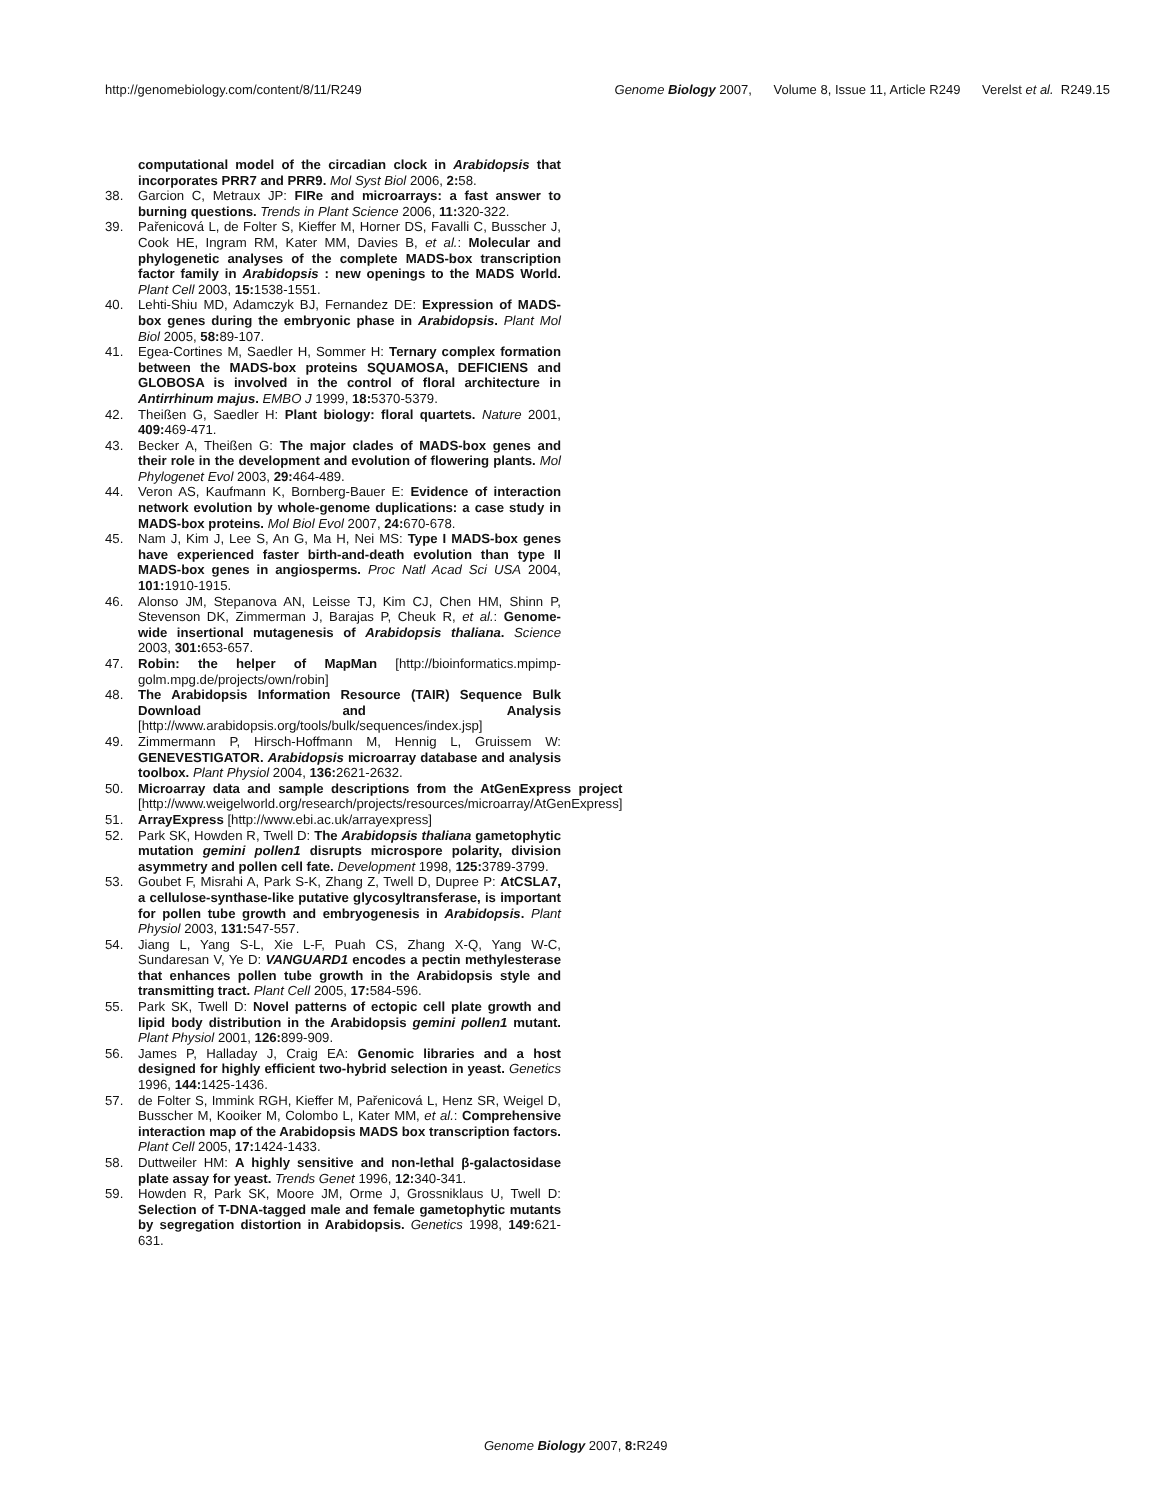http://genomebiology.com/content/8/11/R249 Genome Biology 2007, Volume 8, Issue 11, Article R249 Verelst et al. R249.15
computational model of the circadian clock in Arabidopsis that incorporates PRR7 and PRR9. Mol Syst Biol 2006, 2: 58.
38. Garcion C, Metraux JP: FIRe and microarrays: a fast answer to burning questions. Trends in Plant Science 2006, 11: 320-322.
39. Pařenicová L, de Folter S, Kieffer M, Horner DS, Favalli C, Busscher J, Cook HE, Ingram RM, Kater MM, Davies B, et al.: Molecular and phylogenetic analyses of the complete MADS-box transcription factor family in Arabidopsis : new openings to the MADS World. Plant Cell 2003, 15: 1538-1551.
40. Lehti-Shiu MD, Adamczyk BJ, Fernandez DE: Expression of MADS-box genes during the embryonic phase in Arabidopsis. Plant Mol Biol 2005, 58: 89-107.
41. Egea-Cortines M, Saedler H, Sommer H: Ternary complex formation between the MADS-box proteins SQUAMOSA, DEFICIENS and GLOBOSA is involved in the control of floral architecture in Antirrhinum majus. EMBO J 1999, 18: 5370-5379.
42. Theißen G, Saedler H: Plant biology: floral quartets. Nature 2001, 409: 469-471.
43. Becker A, Theißen G: The major clades of MADS-box genes and their role in the development and evolution of flowering plants. Mol Phylogenet Evol 2003, 29: 464-489.
44. Veron AS, Kaufmann K, Bornberg-Bauer E: Evidence of interaction network evolution by whole-genome duplications: a case study in MADS-box proteins. Mol Biol Evol 2007, 24: 670-678.
45. Nam J, Kim J, Lee S, An G, Ma H, Nei MS: Type I MADS-box genes have experienced faster birth-and-death evolution than type II MADS-box genes in angiosperms. Proc Natl Acad Sci USA 2004, 101: 1910-1915.
46. Alonso JM, Stepanova AN, Leisse TJ, Kim CJ, Chen HM, Shinn P, Stevenson DK, Zimmerman J, Barajas P, Cheuk R, et al.: Genome-wide insertional mutagenesis of Arabidopsis thaliana. Science 2003, 301: 653-657.
47. Robin: the helper of MapMan [http://bioinformatics.mpimp-golm.mpg.de/projects/own/robin]
48. The Arabidopsis Information Resource (TAIR) Sequence Bulk Download and Analysis [http://www.arabidopsis.org/tools/bulk/sequences/index.jsp]
49. Zimmermann P, Hirsch-Hoffmann M, Hennig L, Gruissem W: GENEVESTIGATOR. Arabidopsis microarray database and analysis toolbox. Plant Physiol 2004, 136: 2621-2632.
50. Microarray data and sample descriptions from the AtGenExpress project [http://www.weigelworld.org/research/projects/resources/microarray/AtGenExpress]
51. ArrayExpress [http://www.ebi.ac.uk/arrayexpress]
52. Park SK, Howden R, Twell D: The Arabidopsis thaliana gametophytic mutation gemini pollen1 disrupts microspore polarity, division asymmetry and pollen cell fate. Development 1998, 125: 3789-3799.
53. Goubet F, Misrahi A, Park S-K, Zhang Z, Twell D, Dupree P: AtCSLA7, a cellulose-synthase-like putative glycosyltransferase, is important for pollen tube growth and embryogenesis in Arabidopsis. Plant Physiol 2003, 131: 547-557.
54. Jiang L, Yang S-L, Xie L-F, Puah CS, Zhang X-Q, Yang W-C, Sundaresan V, Ye D: VANGUARD1 encodes a pectin methylesterase that enhances pollen tube growth in the Arabidopsis style and transmitting tract. Plant Cell 2005, 17: 584-596.
55. Park SK, Twell D: Novel patterns of ectopic cell plate growth and lipid body distribution in the Arabidopsis gemini pollen1 mutant. Plant Physiol 2001, 126: 899-909.
56. James P, Halladay J, Craig EA: Genomic libraries and a host designed for highly efficient two-hybrid selection in yeast. Genetics 1996, 144: 1425-1436.
57. de Folter S, Immink RGH, Kieffer M, Pařenicová L, Henz SR, Weigel D, Busscher M, Kooiker M, Colombo L, Kater MM, et al.: Comprehensive interaction map of the Arabidopsis MADS box transcription factors. Plant Cell 2005, 17: 1424-1433.
58. Duttweiler HM: A highly sensitive and non-lethal β-galactosidase plate assay for yeast. Trends Genet 1996, 12: 340-341.
59. Howden R, Park SK, Moore JM, Orme J, Grossniklaus U, Twell D: Selection of T-DNA-tagged male and female gametophytic mutants by segregation distortion in Arabidopsis. Genetics 1998, 149: 621-631.
Genome Biology 2007, 8: R249